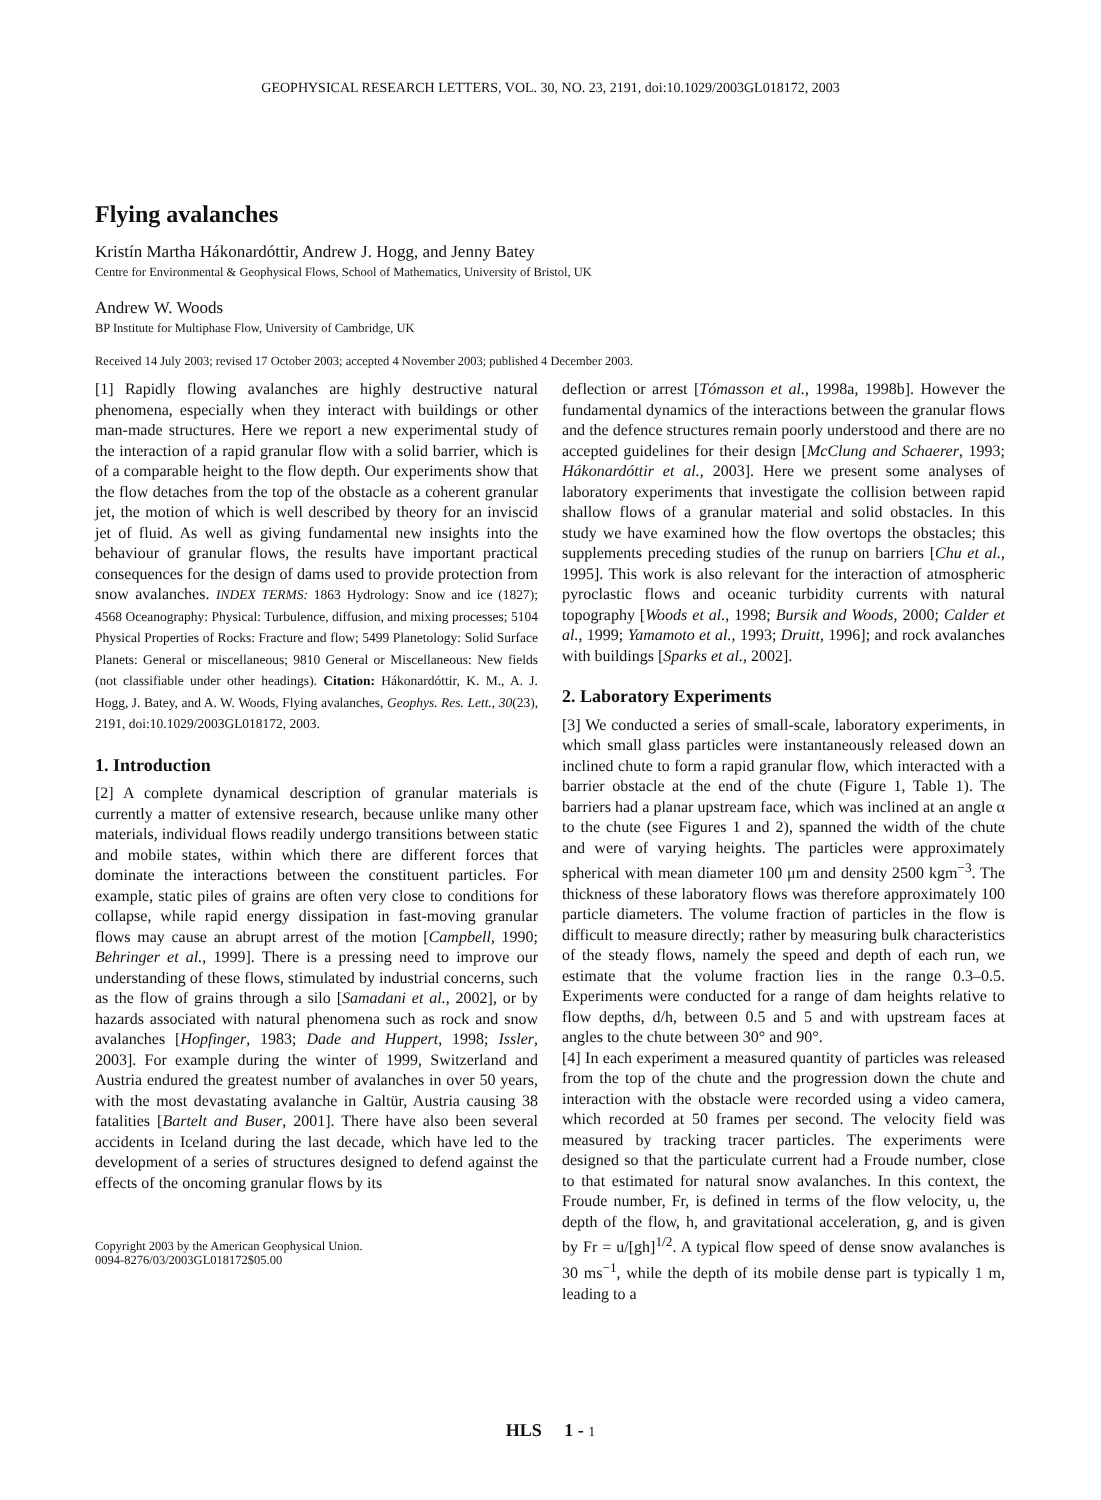GEOPHYSICAL RESEARCH LETTERS, VOL. 30, NO. 23, 2191, doi:10.1029/2003GL018172, 2003
Flying avalanches
Kristín Martha Hákonardóttir, Andrew J. Hogg, and Jenny Batey
Centre for Environmental & Geophysical Flows, School of Mathematics, University of Bristol, UK
Andrew W. Woods
BP Institute for Multiphase Flow, University of Cambridge, UK
Received 14 July 2003; revised 17 October 2003; accepted 4 November 2003; published 4 December 2003.
[1] Rapidly flowing avalanches are highly destructive natural phenomena, especially when they interact with buildings or other man-made structures. Here we report a new experimental study of the interaction of a rapid granular flow with a solid barrier, which is of a comparable height to the flow depth. Our experiments show that the flow detaches from the top of the obstacle as a coherent granular jet, the motion of which is well described by theory for an inviscid jet of fluid. As well as giving fundamental new insights into the behaviour of granular flows, the results have important practical consequences for the design of dams used to provide protection from snow avalanches. INDEX TERMS: 1863 Hydrology: Snow and ice (1827); 4568 Oceanography: Physical: Turbulence, diffusion, and mixing processes; 5104 Physical Properties of Rocks: Fracture and flow; 5499 Planetology: Solid Surface Planets: General or miscellaneous; 9810 General or Miscellaneous: New fields (not classifiable under other headings). Citation: Hákonardóttir, K. M., A. J. Hogg, J. Batey, and A. W. Woods, Flying avalanches, Geophys. Res. Lett., 30(23), 2191, doi:10.1029/2003GL018172, 2003.
1. Introduction
[2] A complete dynamical description of granular materials is currently a matter of extensive research, because unlike many other materials, individual flows readily undergo transitions between static and mobile states, within which there are different forces that dominate the interactions between the constituent particles. For example, static piles of grains are often very close to conditions for collapse, while rapid energy dissipation in fast-moving granular flows may cause an abrupt arrest of the motion [Campbell, 1990; Behringer et al., 1999]. There is a pressing need to improve our understanding of these flows, stimulated by industrial concerns, such as the flow of grains through a silo [Samadani et al., 2002], or by hazards associated with natural phenomena such as rock and snow avalanches [Hopfinger, 1983; Dade and Huppert, 1998; Issler, 2003]. For example during the winter of 1999, Switzerland and Austria endured the greatest number of avalanches in over 50 years, with the most devastating avalanche in Galtür, Austria causing 38 fatalities [Bartelt and Buser, 2001]. There have also been several accidents in Iceland during the last decade, which have led to the development of a series of structures designed to defend against the effects of the oncoming granular flows by its
Copyright 2003 by the American Geophysical Union.
0094-8276/03/2003GL018172$05.00
deflection or arrest [Tómasson et al., 1998a, 1998b]. However the fundamental dynamics of the interactions between the granular flows and the defence structures remain poorly understood and there are no accepted guidelines for their design [McClung and Schaerer, 1993; Hákonardóttir et al., 2003]. Here we present some analyses of laboratory experiments that investigate the collision between rapid shallow flows of a granular material and solid obstacles. In this study we have examined how the flow overtops the obstacles; this supplements preceding studies of the runup on barriers [Chu et al., 1995]. This work is also relevant for the interaction of atmospheric pyroclastic flows and oceanic turbidity currents with natural topography [Woods et al., 1998; Bursik and Woods, 2000; Calder et al., 1999; Yamamoto et al., 1993; Druitt, 1996]; and rock avalanches with buildings [Sparks et al., 2002].
2. Laboratory Experiments
[3] We conducted a series of small-scale, laboratory experiments, in which small glass particles were instantaneously released down an inclined chute to form a rapid granular flow, which interacted with a barrier obstacle at the end of the chute (Figure 1, Table 1). The barriers had a planar upstream face, which was inclined at an angle α to the chute (see Figures 1 and 2), spanned the width of the chute and were of varying heights. The particles were approximately spherical with mean diameter 100 μm and density 2500 kgm<sup>−3</sup>. The thickness of these laboratory flows was therefore approximately 100 particle diameters. The volume fraction of particles in the flow is difficult to measure directly; rather by measuring bulk characteristics of the steady flows, namely the speed and depth of each run, we estimate that the volume fraction lies in the range 0.3–0.5. Experiments were conducted for a range of dam heights relative to flow depths, d/h, between 0.5 and 5 and with upstream faces at angles to the chute between 30° and 90°.
[4] In each experiment a measured quantity of particles was released from the top of the chute and the progression down the chute and interaction with the obstacle were recorded using a video camera, which recorded at 50 frames per second. The velocity field was measured by tracking tracer particles. The experiments were designed so that the particulate current had a Froude number, close to that estimated for natural snow avalanches. In this context, the Froude number, Fr, is defined in terms of the flow velocity, u, the depth of the flow, h, and gravitational acceleration, g, and is given by Fr = u/[gh]<sup>1/2</sup>. A typical flow speed of dense snow avalanches is 30 ms<sup>−1</sup>, while the depth of its mobile dense part is typically 1 m, leading to a
HLS 1 - 1